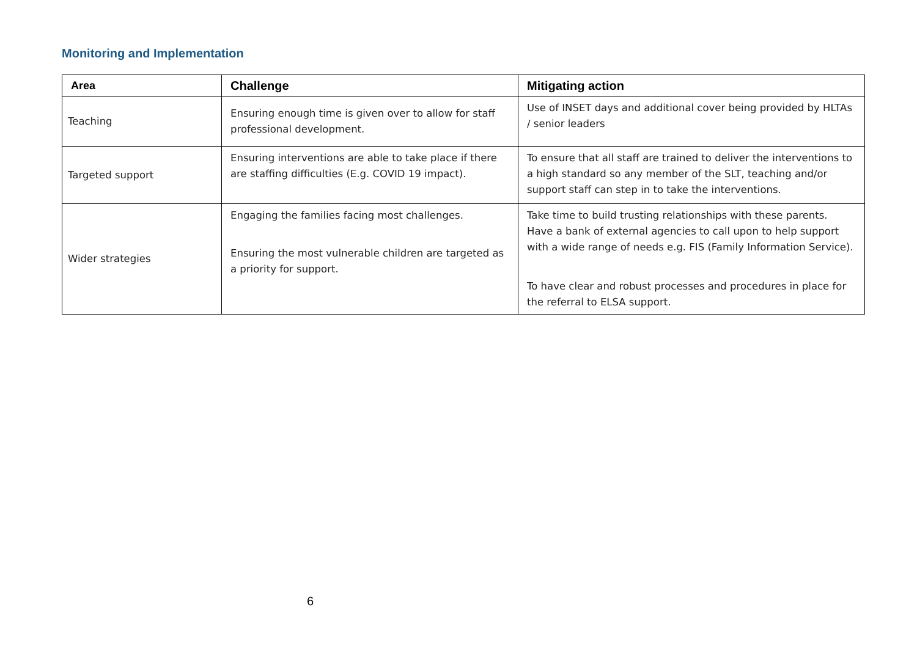Monitoring and Implementation
| Area | Challenge | Mitigating action |
| --- | --- | --- |
| Teaching | Ensuring enough time is given over to allow for staff professional development. | Use of INSET days and additional cover being provided by HLTAs / senior leaders |
| Targeted support | Ensuring interventions are able to take place if there are staffing difficulties (E.g. COVID 19 impact). | To ensure that all staff are trained to deliver the interventions to a high standard so any member of the SLT, teaching and/or support staff can step in to take the interventions. |
| Wider strategies | Engaging the families facing most challenges. Ensuring the most vulnerable children are targeted as a priority for support. | Take time to build trusting relationships with these parents. Have a bank of external agencies to call upon to help support with a wide range of needs e.g. FIS (Family Information Service). To have clear and robust processes and procedures in place for the referral to ELSA support. |
6